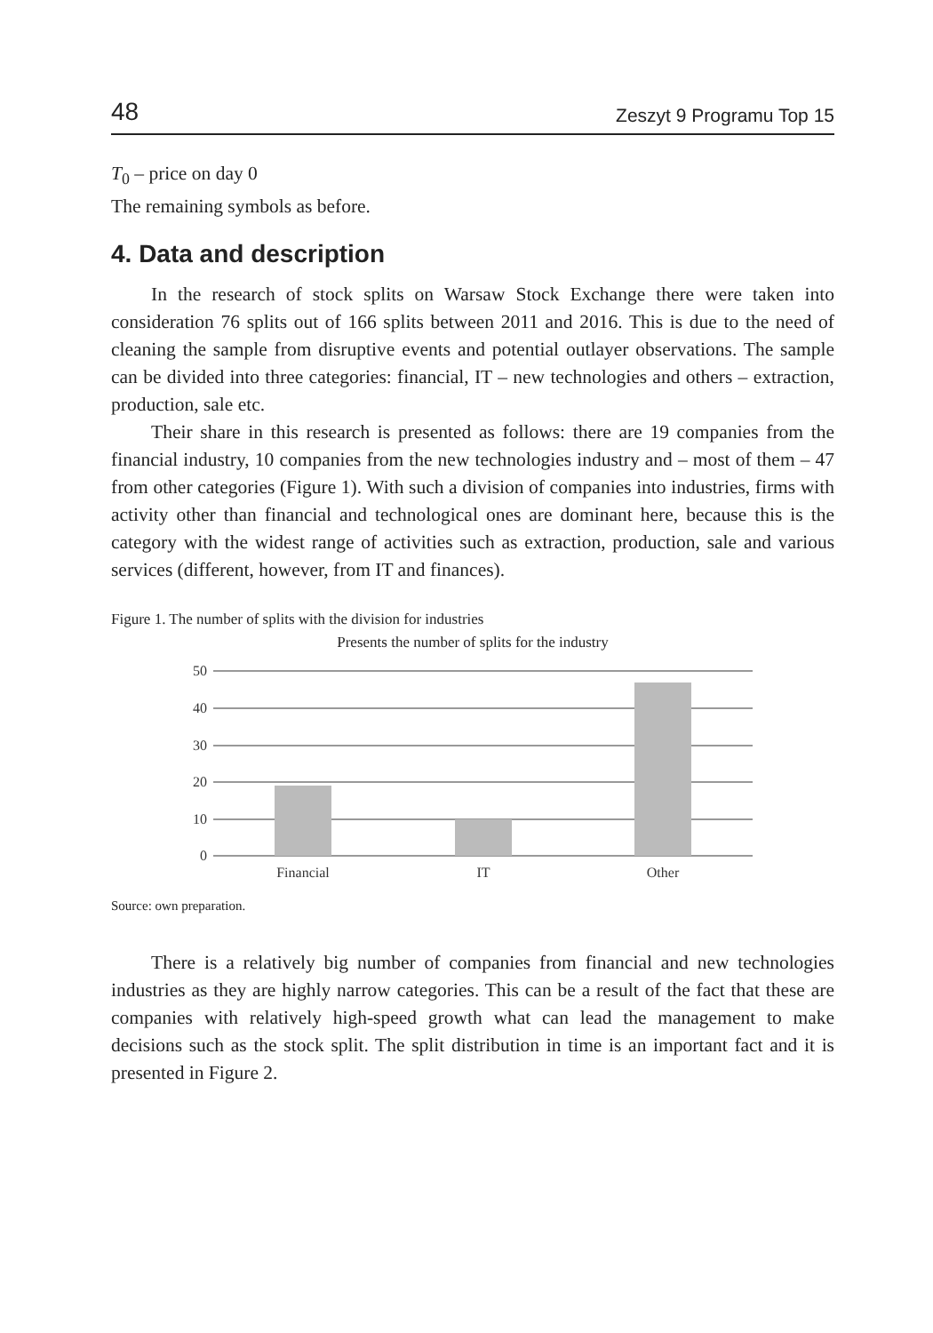48 Zeszyt 9 Programu Top 15
T<sub>0</sub> – price on day 0
The remaining symbols as before.
4. Data and description
In the research of stock splits on Warsaw Stock Exchange there were taken into consideration 76 splits out of 166 splits between 2011 and 2016. This is due to the need of cleaning the sample from disruptive events and potential outlayer observations. The sample can be divided into three categories: financial, IT – new technologies and others – extraction, production, sale etc.
Their share in this research is presented as follows: there are 19 companies from the financial industry, 10 companies from the new technologies industry and – most of them – 47 from other categories (Figure 1). With such a division of companies into industries, firms with activity other than financial and technological ones are dominant here, because this is the category with the widest range of activities such as extraction, production, sale and various services (different, however, from IT and finances).
Figure 1. The number of splits with the division for industries
Presents the number of splits for the industry
50
40
30
20
10
0
Financial
IT
Other
Source: own preparation.
There is a relatively big number of companies from financial and new technologies industries as they are highly narrow categories. This can be a result of the fact that these are companies with relatively high-speed growth what can lead the management to make decisions such as the stock split. The split distribution in time is an important fact and it is presented in Figure 2.